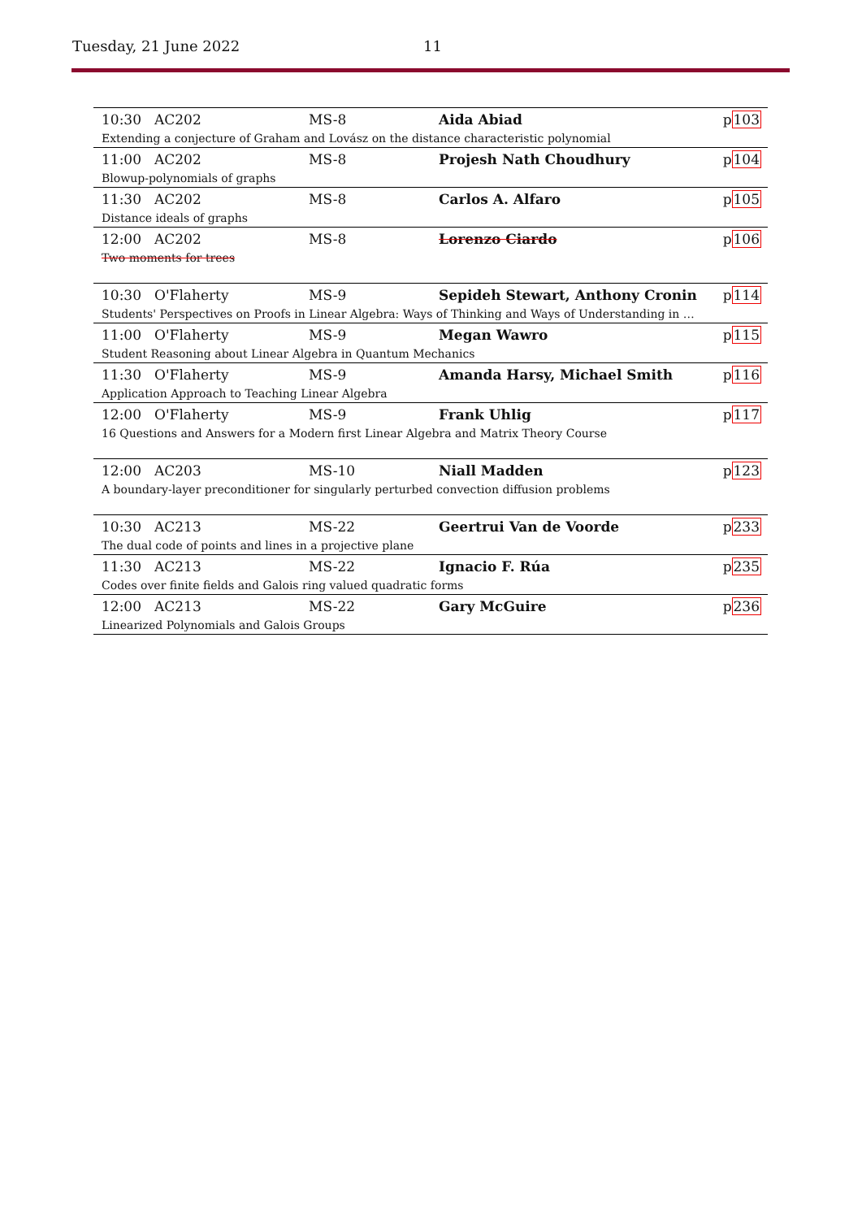Tuesday, 21 June 2022 11
| 10:30 | AC202 | MS-8 | Aida Abiad | p 103 |
| Extending a conjecture of Graham and Lovász on the distance characteristic polynomial | | | | |
| 11:00 | AC202 | MS-8 | Projesh Nath Choudhury | p 104 |
| Blowup-polynomials of graphs | | | | |
| 11:30 | AC202 | MS-8 | Carlos A. Alfaro | p 105 |
| Distance ideals of graphs | | | | |
| 12:00 | AC202 | MS-8 | Lorenzo Ciardo | p 106 |
| Two moments for trees | | | | |
| 10:30 | O'Flaherty | MS-9 | Sepideh Stewart, Anthony Cronin | p 114 |
| Students' Perspectives on Proofs in Linear Algebra: Ways of Thinking and Ways of Understanding in … | | | | |
| 11:00 | O'Flaherty | MS-9 | Megan Wawro | p 115 |
| Student Reasoning about Linear Algebra in Quantum Mechanics | | | | |
| 11:30 | O'Flaherty | MS-9 | Amanda Harsy, Michael Smith | p 116 |
| Application Approach to Teaching Linear Algebra | | | | |
| 12:00 | O'Flaherty | MS-9 | Frank Uhlig | p 117 |
| 16 Questions and Answers for a Modern first Linear Algebra and Matrix Theory Course | | | | |
| 12:00 | AC203 | MS-10 | Niall Madden | p 123 |
| A boundary-layer preconditioner for singularly perturbed convection diffusion problems | | | | |
| 10:30 | AC213 | MS-22 | Geertrui Van de Voorde | p 233 |
| The dual code of points and lines in a projective plane | | | | |
| 11:30 | AC213 | MS-22 | Ignacio F. Rúa | p 235 |
| Codes over finite fields and Galois ring valued quadratic forms | | | | |
| 12:00 | AC213 | MS-22 | Gary McGuire | p 236 |
| Linearized Polynomials and Galois Groups | | | | |